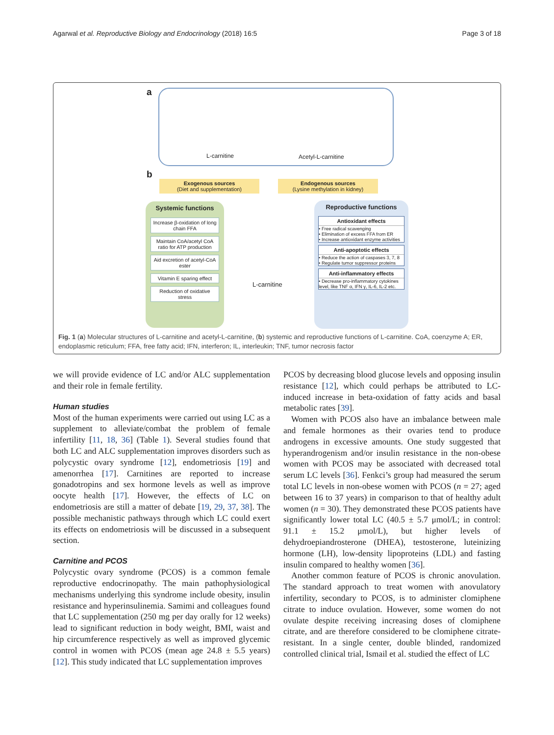Agarwal et al. Reproductive Biology and Endocrinology (2018) 16:5 Page 3 of 18
a L-carnitine Acetyl-L-carnitine
b
Exogenous sources
(Diet and supplementation)
Endogenous sources
(Lysine methylation in kidney)
Systemic functions
Increase β-oxidation of long chain FFA
Maintain CoA/acetyl CoA ratio for ATP production
Aid excretion of acetyl-CoA ester
Vitamin E sparing effect
Reduction of oxidative stress
L-carnitine
Reproductive functions
Antioxidant effects
• Free radical scavenging
• Elimination of excess FFA from ER
• Increase antioxidant enzyme activities
Anti-apoptotic effects
• Reduce the action of caspases 3, 7, 8
• Regulate tumor suppressor proteins
Anti-inflammatory effects
• Decrease pro-inflammatory cytokines level, like TNF α, IFN γ, IL-6, IL-2 etc.
Fig. 1 (a) Molecular structures of L-carnitine and acetyl-L-carnitine, (b) systemic and reproductive functions of L-carnitine. CoA, coenzyme A; ER, endoplasmic reticulum; FFA, free fatty acid; IFN, interferon; IL, interleukin; TNF, tumor necrosis factor
we will provide evidence of LC and/or ALC supplementation and their role in female fertility.
Human studies
Most of the human experiments were carried out using LC as a supplement to alleviate/combat the problem of female infertility [11, 18, 36] (Table 1). Several studies found that both LC and ALC supplementation improves disorders such as polycystic ovary syndrome [12], endometriosis [19] and amenorrhea [17]. Carnitines are reported to increase gonadotropins and sex hormone levels as well as improve oocyte health [17]. However, the effects of LC on endometriosis are still a matter of debate [19, 29, 37, 38]. The possible mechanistic pathways through which LC could exert its effects on endometriosis will be discussed in a subsequent section.
Carnitine and PCOS
Polycystic ovary syndrome (PCOS) is a common female reproductive endocrinopathy. The main pathophysiological mechanisms underlying this syndrome include obesity, insulin resistance and hyperinsulinemia. Samimi and colleagues found that LC supplementation (250 mg per day orally for 12 weeks) lead to significant reduction in body weight, BMI, waist and hip circumference respectively as well as improved glycemic control in women with PCOS (mean age 24.8 ± 5.5 years) [12]. This study indicated that LC supplementation improves
PCOS by decreasing blood glucose levels and opposing insulin resistance [12], which could perhaps be attributed to LC-induced increase in beta-oxidation of fatty acids and basal metabolic rates [39].
Women with PCOS also have an imbalance between male and female hormones as their ovaries tend to produce androgens in excessive amounts. One study suggested that hyperandrogenism and/or insulin resistance in the non-obese women with PCOS may be associated with decreased total serum LC levels [36]. Fenkci’s group had measured the serum total LC levels in non-obese women with PCOS (n = 27; aged between 16 to 37 years) in comparison to that of healthy adult women (n = 30). They demonstrated these PCOS patients have significantly lower total LC (40.5 ± 5.7 μmol/L; in control: 91.1 ± 15.2 μmol/L), but higher levels of dehydroepiandrosterone (DHEA), testosterone, luteinizing hormone (LH), low-density lipoproteins (LDL) and fasting insulin compared to healthy women [36].
Another common feature of PCOS is chronic anovulation. The standard approach to treat women with anovulatory infertility, secondary to PCOS, is to administer clomiphene citrate to induce ovulation. However, some women do not ovulate despite receiving increasing doses of clomiphene citrate, and are therefore considered to be clomiphene citrate-resistant. In a single center, double blinded, randomized controlled clinical trial, Ismail et al. studied the effect of LC